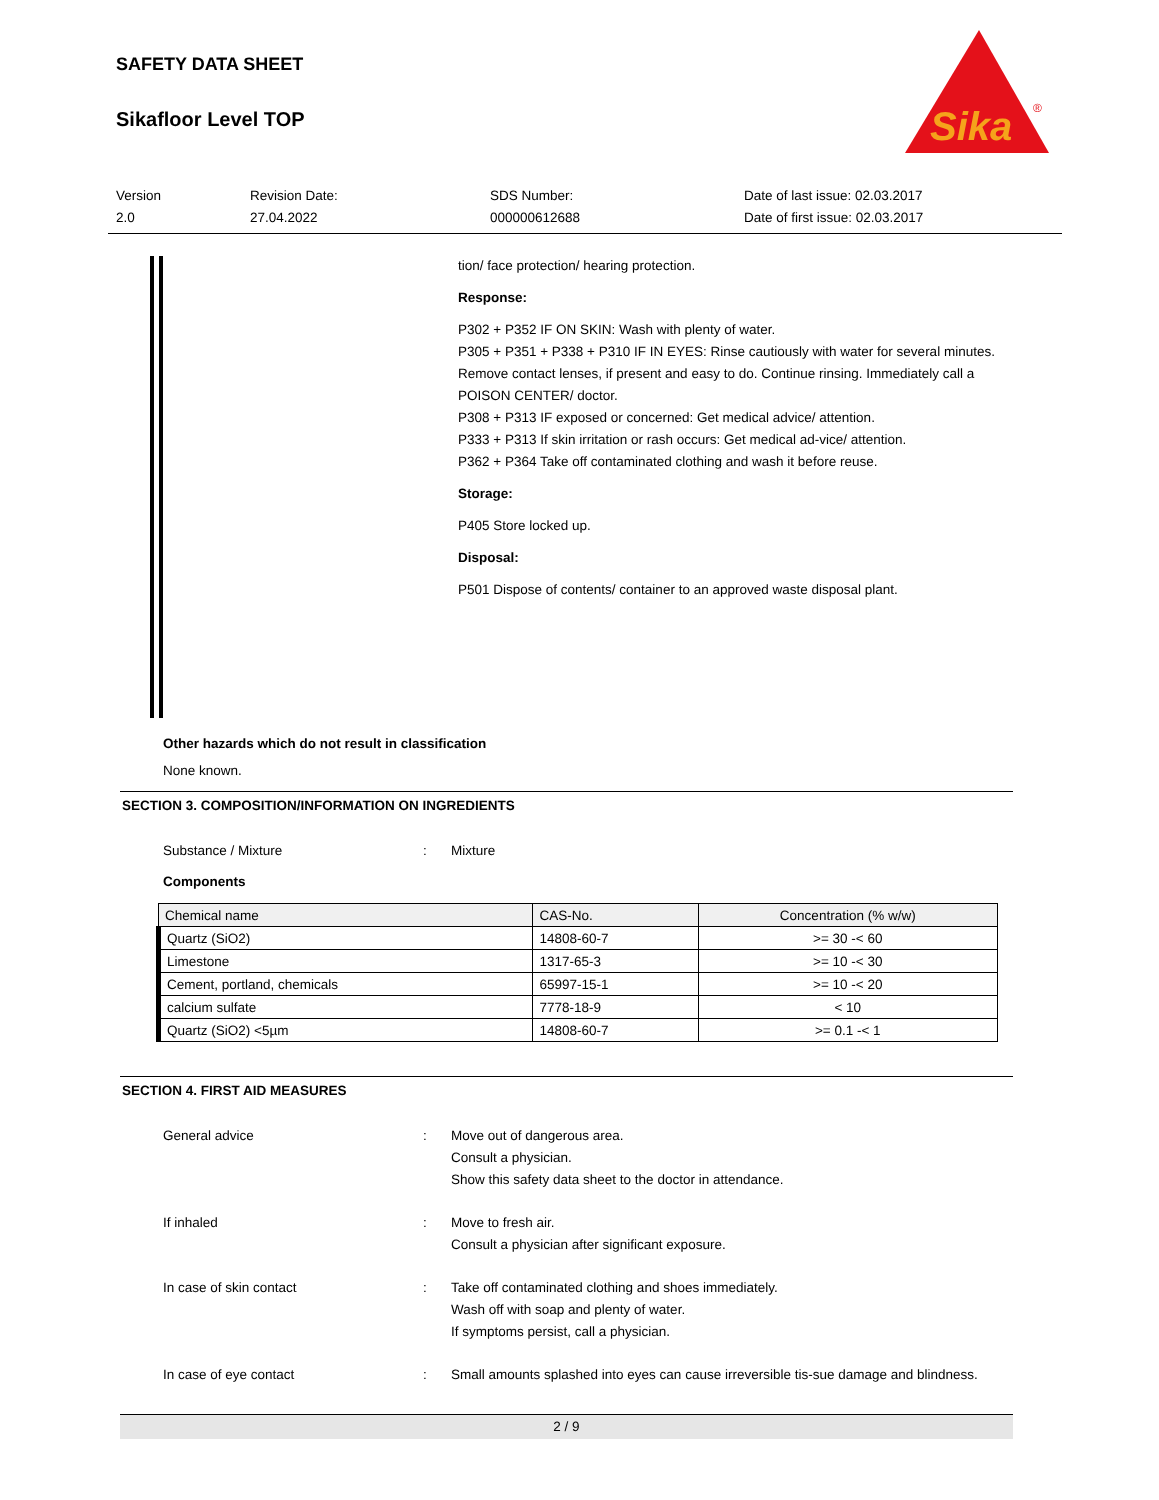SAFETY DATA SHEET
Sikafloor Level TOP
Sika
®
Version
2.0
Revision Date:
27.04.2022
SDS Number:
000000612688
Date of last issue: 02.03.2017
Date of first issue: 02.03.2017
tion/ face protection/ hearing protection.
Response:
P302 + P352 IF ON SKIN: Wash with plenty of water.
P305 + P351 + P338 + P310 IF IN EYES: Rinse cautiously with water for several minutes. Remove contact lenses, if present and easy to do. Continue rinsing. Immediately call a POISON CENTER/ doctor.
P308 + P313 IF exposed or concerned: Get medical advice/ attention.
P333 + P313 If skin irritation or rash occurs: Get medical ad-vice/ attention.
P362 + P364 Take off contaminated clothing and wash it before reuse.
Storage:
P405 Store locked up.
Disposal:
P501 Dispose of contents/ container to an approved waste disposal plant.
Other hazards which do not result in classification
None known.
SECTION 3. COMPOSITION/INFORMATION ON INGREDIENTS
Substance / Mixture : Mixture
Components
| Chemical name | CAS-No. | Concentration (% w/w) |
| --- | --- | --- |
| Quartz (SiO2) | 14808-60-7 | >= 30 -< 60 |
| Limestone | 1317-65-3 | >= 10 -< 30 |
| Cement, portland, chemicals | 65997-15-1 | >= 10 -< 20 |
| calcium sulfate | 7778-18-9 | < 10 |
| Quartz (SiO2) <5µm | 14808-60-7 | >= 0.1 -< 1 |
SECTION 4. FIRST AID MEASURES
General advice : Move out of dangerous area.
Consult a physician.
Show this safety data sheet to the doctor in attendance.
If inhaled : Move to fresh air.
Consult a physician after significant exposure.
In case of skin contact : Take off contaminated clothing and shoes immediately.
Wash off with soap and plenty of water.
If symptoms persist, call a physician.
In case of eye contact : Small amounts splashed into eyes can cause irreversible tis-sue damage and blindness.
2 / 9